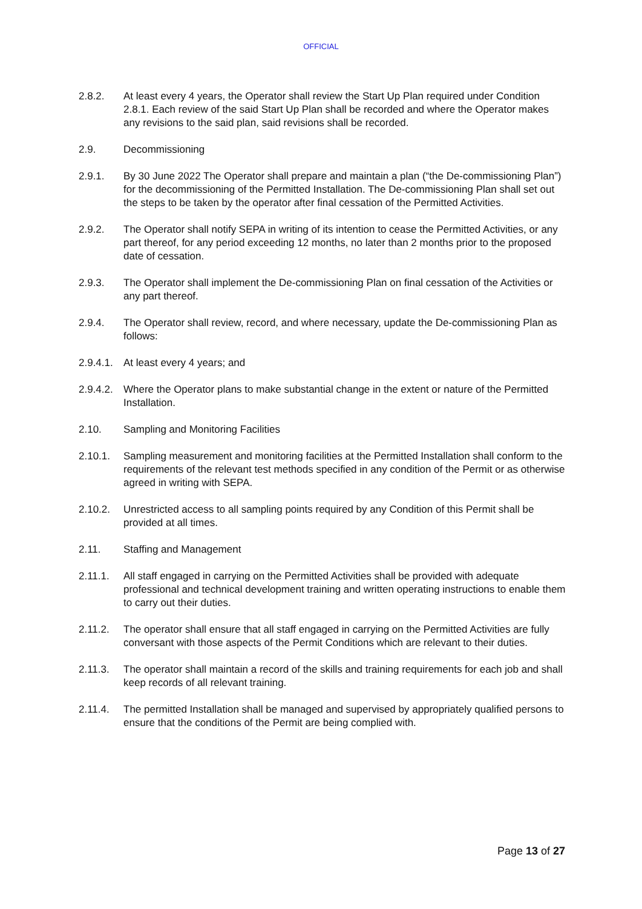OFFICIAL
2.8.2. At least every 4 years, the Operator shall review the Start Up Plan required under Condition 2.8.1. Each review of the said Start Up Plan shall be recorded and where the Operator makes any revisions to the said plan, said revisions shall be recorded.
2.9. Decommissioning
2.9.1. By 30 June 2022 The Operator shall prepare and maintain a plan (“the De-commissioning Plan”) for the decommissioning of the Permitted Installation. The De-commissioning Plan shall set out the steps to be taken by the operator after final cessation of the Permitted Activities.
2.9.2. The Operator shall notify SEPA in writing of its intention to cease the Permitted Activities, or any part thereof, for any period exceeding 12 months, no later than 2 months prior to the proposed date of cessation.
2.9.3. The Operator shall implement the De-commissioning Plan on final cessation of the Activities or any part thereof.
2.9.4. The Operator shall review, record, and where necessary, update the De-commissioning Plan as follows:
2.9.4.1.
At least every 4 years; and
2.9.4.2.
Where the Operator plans to make substantial change in the extent or nature of the Permitted Installation.
2.10. Sampling and Monitoring Facilities
2.10.1. Sampling measurement and monitoring facilities at the Permitted Installation shall conform to the requirements of the relevant test methods specified in any condition of the Permit or as otherwise agreed in writing with SEPA.
2.10.2. Unrestricted access to all sampling points required by any Condition of this Permit shall be provided at all times.
2.11. Staffing and Management
2.11.1. All staff engaged in carrying on the Permitted Activities shall be provided with adequate professional and technical development training and written operating instructions to enable them to carry out their duties.
2.11.2. The operator shall ensure that all staff engaged in carrying on the Permitted Activities are fully conversant with those aspects of the Permit Conditions which are relevant to their duties.
2.11.3. The operator shall maintain a record of the skills and training requirements for each job and shall keep records of all relevant training.
2.11.4. The permitted Installation shall be managed and supervised by appropriately qualified persons to ensure that the conditions of the Permit are being complied with.
Page 13 of 27